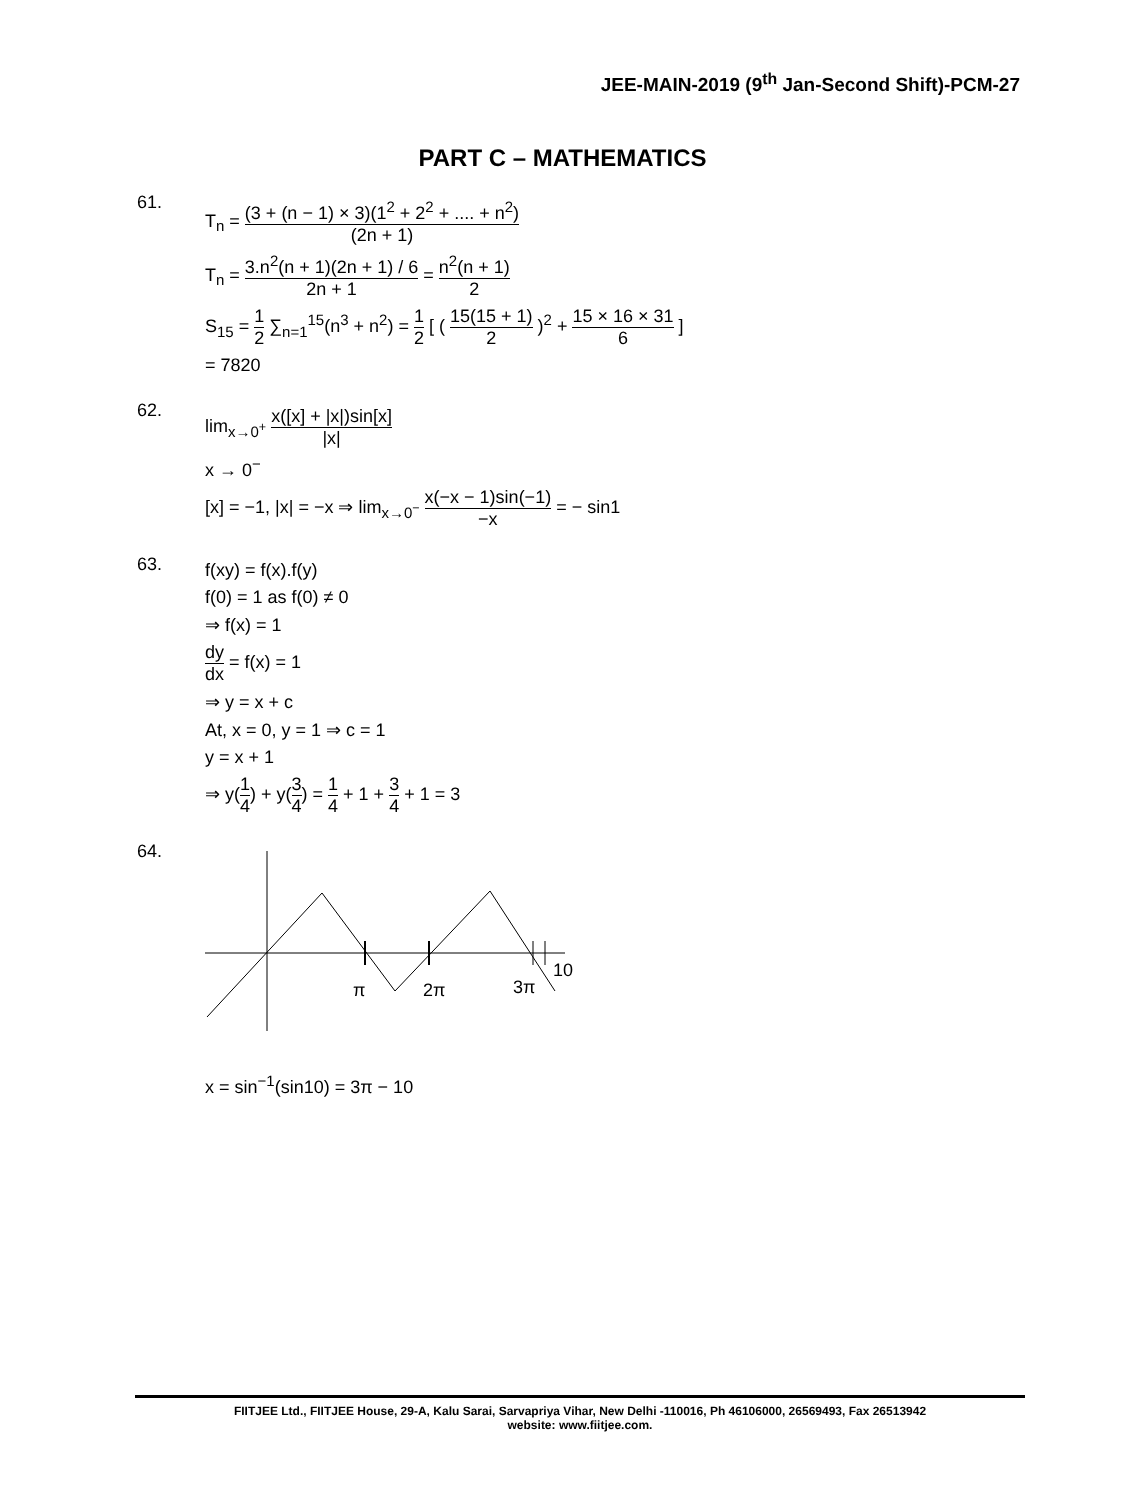JEE-MAIN-2019 (9<sup>th</sup> Jan-Second Shift)-PCM-27
PART C – MATHEMATICS
61.
T<sub>n</sub> = (3 + (n − 1) × 3)(1<sup>2</sup> + 2<sup>2</sup> + .... + n<sup>2</sup>) (2n + 1)
T<sub>n</sub> = 3.n<sup>2</sup>(n + 1)(2n + 1) / 6 2n + 1 = n<sup>2</sup>(n + 1) 2
S<sub>15</sub> = 1 2 ∑<sub>n=1</sub><sup>15</sup>(n<sup>3</sup> + n<sup>2</sup>) = 1 2 [ ( 15(15 + 1) 2 )<sup>2</sup> + 15 × 16 × 31 6 ]
= 7820
62.
lim<sub>x→0<sup>+</sup></sub> x([x] + |x|)sin[x] |x|
x → 0<sup>−</sup>
[x] = −1, |x| = −x ⇒ lim<sub>x→0<sup>−</sup></sub> x(−x − 1)sin(−1) −x = − sin1
63.
f(xy) = f(x).f(y)
f(0) = 1 as f(0) ≠ 0
⇒ f(x) = 1
dy dx = f(x) = 1
⇒ y = x + c
At, x = 0, y = 1 ⇒ c = 1
y = x + 1
⇒ y(1 4) + y(3 4) = 1 4 + 1 + 3 4 + 1 = 3
64.
π
2π
3π
10
x = sin<sup>−1</sup>(sin10) = 3π − 10
FIITJEE Ltd., FIITJEE House, 29-A, Kalu Sarai, Sarvapriya Vihar, New Delhi -110016, Ph 46106000, 26569493, Fax 26513942
website: www.fiitjee.com.